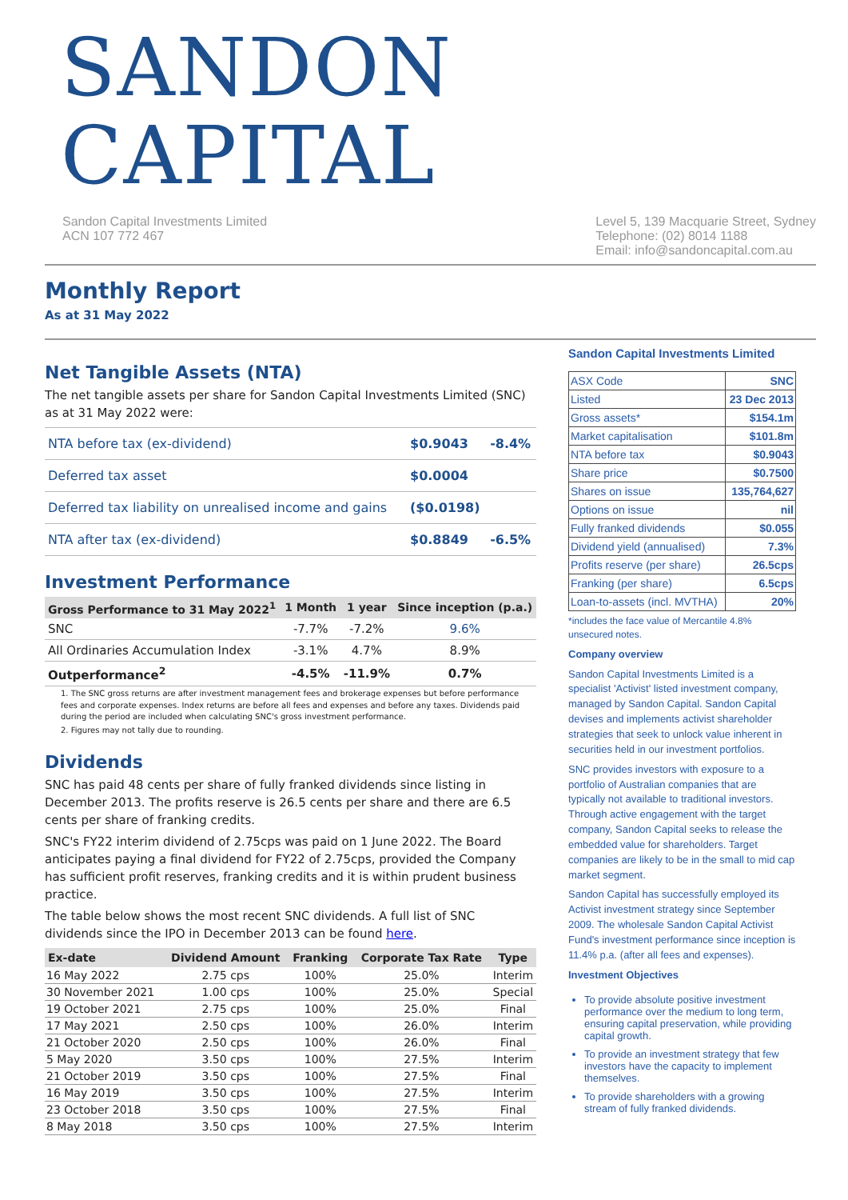SANDON CAPITAL
Sandon Capital Investments Limited
ACN 107 772 467
Level 5, 139 Macquarie Street, Sydney
Telephone: (02) 8014 1188
Email: info@sandoncapital.com.au
Monthly Report
As at 31 May 2022
Net Tangible Assets (NTA)
The net tangible assets per share for Sandon Capital Investments Limited (SNC) as at 31 May 2022 were:
| NTA before tax (ex-dividend) | $0.9043 | -8.4% |
| Deferred tax asset | $0.0004 | |
| Deferred tax liability on unrealised income and gains | ($0.0198) | |
| NTA after tax (ex-dividend) | $0.8849 | -6.5% |
Investment Performance
| Gross Performance to 31 May 2022<sup>1</sup> | 1 Month | 1 year | Since inception (p.a.) |
| --- | --- | --- | --- |
| SNC | -7.7% | -7.2% | 9.6% |
| All Ordinaries Accumulation Index | -3.1% | 4.7% | 8.9% |
| Outperformance<sup>2</sup> | -4.5% | -11.9% | 0.7% |
1. The SNC gross returns are after investment management fees and brokerage expenses but before performance fees and corporate expenses. Index returns are before all fees and expenses and before any taxes. Dividends paid during the period are included when calculating SNC's gross investment performance.
2. Figures may not tally due to rounding.
Dividends
SNC has paid 48 cents per share of fully franked dividends since listing in December 2013. The profits reserve is 26.5 cents per share and there are 6.5 cents per share of franking credits.
SNC's FY22 interim dividend of 2.75cps was paid on 1 June 2022. The Board anticipates paying a final dividend for FY22 of 2.75cps, provided the Company has sufficient profit reserves, franking credits and it is within prudent business practice.
The table below shows the most recent SNC dividends. A full list of SNC dividends since the IPO in December 2013 can be found here.
| Ex-date | Dividend Amount | Franking | Corporate Tax Rate | Type |
| --- | --- | --- | --- | --- |
| 16 May 2022 | 2.75 cps | 100% | 25.0% | Interim |
| 30 November 2021 | 1.00 cps | 100% | 25.0% | Special |
| 19 October 2021 | 2.75 cps | 100% | 25.0% | Final |
| 17 May 2021 | 2.50 cps | 100% | 26.0% | Interim |
| 21 October 2020 | 2.50 cps | 100% | 26.0% | Final |
| 5 May 2020 | 3.50 cps | 100% | 27.5% | Interim |
| 21 October 2019 | 3.50 cps | 100% | 27.5% | Final |
| 16 May 2019 | 3.50 cps | 100% | 27.5% | Interim |
| 23 October 2018 | 3.50 cps | 100% | 27.5% | Final |
| 8 May 2018 | 3.50 cps | 100% | 27.5% | Interim |
Sandon Capital Investments Limited
| ASX Code | SNC |
| Listed | 23 Dec 2013 |
| Gross assets* | $154.1m |
| Market capitalisation | $101.8m |
| NTA before tax | $0.9043 |
| Share price | $0.7500 |
| Shares on issue | 135,764,627 |
| Options on issue | nil |
| Fully franked dividends | $0.055 |
| Dividend yield (annualised) | 7.3% |
| Profits reserve (per share) | 26.5cps |
| Franking (per share) | 6.5cps |
| Loan-to-assets (incl. MVTHA) | 20% |
*includes the face value of Mercantile 4.8% unsecured notes.
Company overview
Sandon Capital Investments Limited is a specialist 'Activist' listed investment company, managed by Sandon Capital. Sandon Capital devises and implements activist shareholder strategies that seek to unlock value inherent in securities held in our investment portfolios.
SNC provides investors with exposure to a portfolio of Australian companies that are typically not available to traditional investors. Through active engagement with the target company, Sandon Capital seeks to release the embedded value for shareholders. Target companies are likely to be in the small to mid cap market segment.
Sandon Capital has successfully employed its Activist investment strategy since September 2009. The wholesale Sandon Capital Activist Fund's investment performance since inception is 11.4% p.a. (after all fees and expenses).
Investment Objectives
To provide absolute positive investment performance over the medium to long term, ensuring capital preservation, while providing capital growth.
To provide an investment strategy that few investors have the capacity to implement themselves.
To provide shareholders with a growing stream of fully franked dividends.